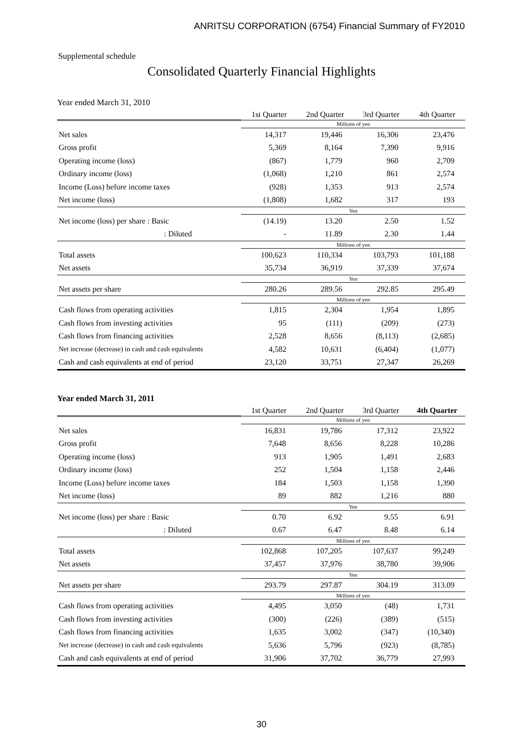ANRITSU CORPORATION (6754) Financial Summary of FY2010
Supplemental schedule
Consolidated Quarterly Financial Highlights
Year ended March 31, 2010
| | 1st Quarter | 2nd Quarter | 3rd Quarter | 4th Quarter |
| --- | --- | --- | --- | --- |
| | Millions of yen | | | |
| Net sales | 14,317 | 19,446 | 16,306 | 23,476 |
| Gross profit | 5,369 | 8,164 | 7,390 | 9,916 |
| Operating income (loss) | (867) | 1,779 | 960 | 2,709 |
| Ordinary income (loss) | (1,068) | 1,210 | 861 | 2,574 |
| Income (Loss) before income taxes | (928) | 1,353 | 913 | 2,574 |
| Net income (loss) | (1,808) | 1,682 | 317 | 193 |
| | Yen | | | |
| Net income (loss) per share : Basic | (14.19) | 13.20 | 2.50 | 1.52 |
| : Diluted | - | 11.89 | 2.30 | 1.44 |
| | Millions of yen | | | |
| Total assets | 100,623 | 110,334 | 103,793 | 101,188 |
| Net assets | 35,734 | 36,919 | 37,339 | 37,674 |
| | Yen | | | |
| Net assets per share | 280.26 | 289.56 | 292.85 | 295.49 |
| | Millions of yen | | | |
| Cash flows from operating activities | 1,815 | 2,304 | 1,954 | 1,895 |
| Cash flows from investing activities | 95 | (111) | (209) | (273) |
| Cash flows from financing activities | 2,528 | 8,656 | (8,113) | (2,685) |
| Net increase (decrease) in cash and cash equivalents | 4,582 | 10,631 | (6,404) | (1,077) |
| Cash and cash equivalents at end of period | 23,120 | 33,751 | 27,347 | 26,269 |
Year ended March 31, 2011
| | 1st Quarter | 2nd Quarter | 3rd Quarter | 4th Quarter |
| --- | --- | --- | --- | --- |
| | Millions of yen | | | |
| Net sales | 16,831 | 19,786 | 17,312 | 23,922 |
| Gross profit | 7,648 | 8,656 | 8,228 | 10,286 |
| Operating income (loss) | 913 | 1,905 | 1,491 | 2,683 |
| Ordinary income (loss) | 252 | 1,504 | 1,158 | 2,446 |
| Income (Loss) before income taxes | 184 | 1,503 | 1,158 | 1,390 |
| Net income (loss) | 89 | 882 | 1,216 | 880 |
| | Yen | | | |
| Net income (loss) per share : Basic | 0.70 | 6.92 | 9.55 | 6.91 |
| : Diluted | 0.67 | 6.47 | 8.48 | 6.14 |
| | Millions of yen | | | |
| Total assets | 102,868 | 107,205 | 107,637 | 99,249 |
| Net assets | 37,457 | 37,976 | 38,780 | 39,906 |
| | Yen | | | |
| Net assets per share | 293.79 | 297.87 | 304.19 | 313.09 |
| | Millions of yen | | | |
| Cash flows from operating activities | 4,495 | 3,050 | (48) | 1,731 |
| Cash flows from investing activities | (300) | (226) | (389) | (515) |
| Cash flows from financing activities | 1,635 | 3,002 | (347) | (10,340) |
| Net increase (decrease) in cash and cash equivalents | 5,636 | 5,796 | (923) | (8,785) |
| Cash and cash equivalents at end of period | 31,906 | 37,702 | 36,779 | 27,993 |
30